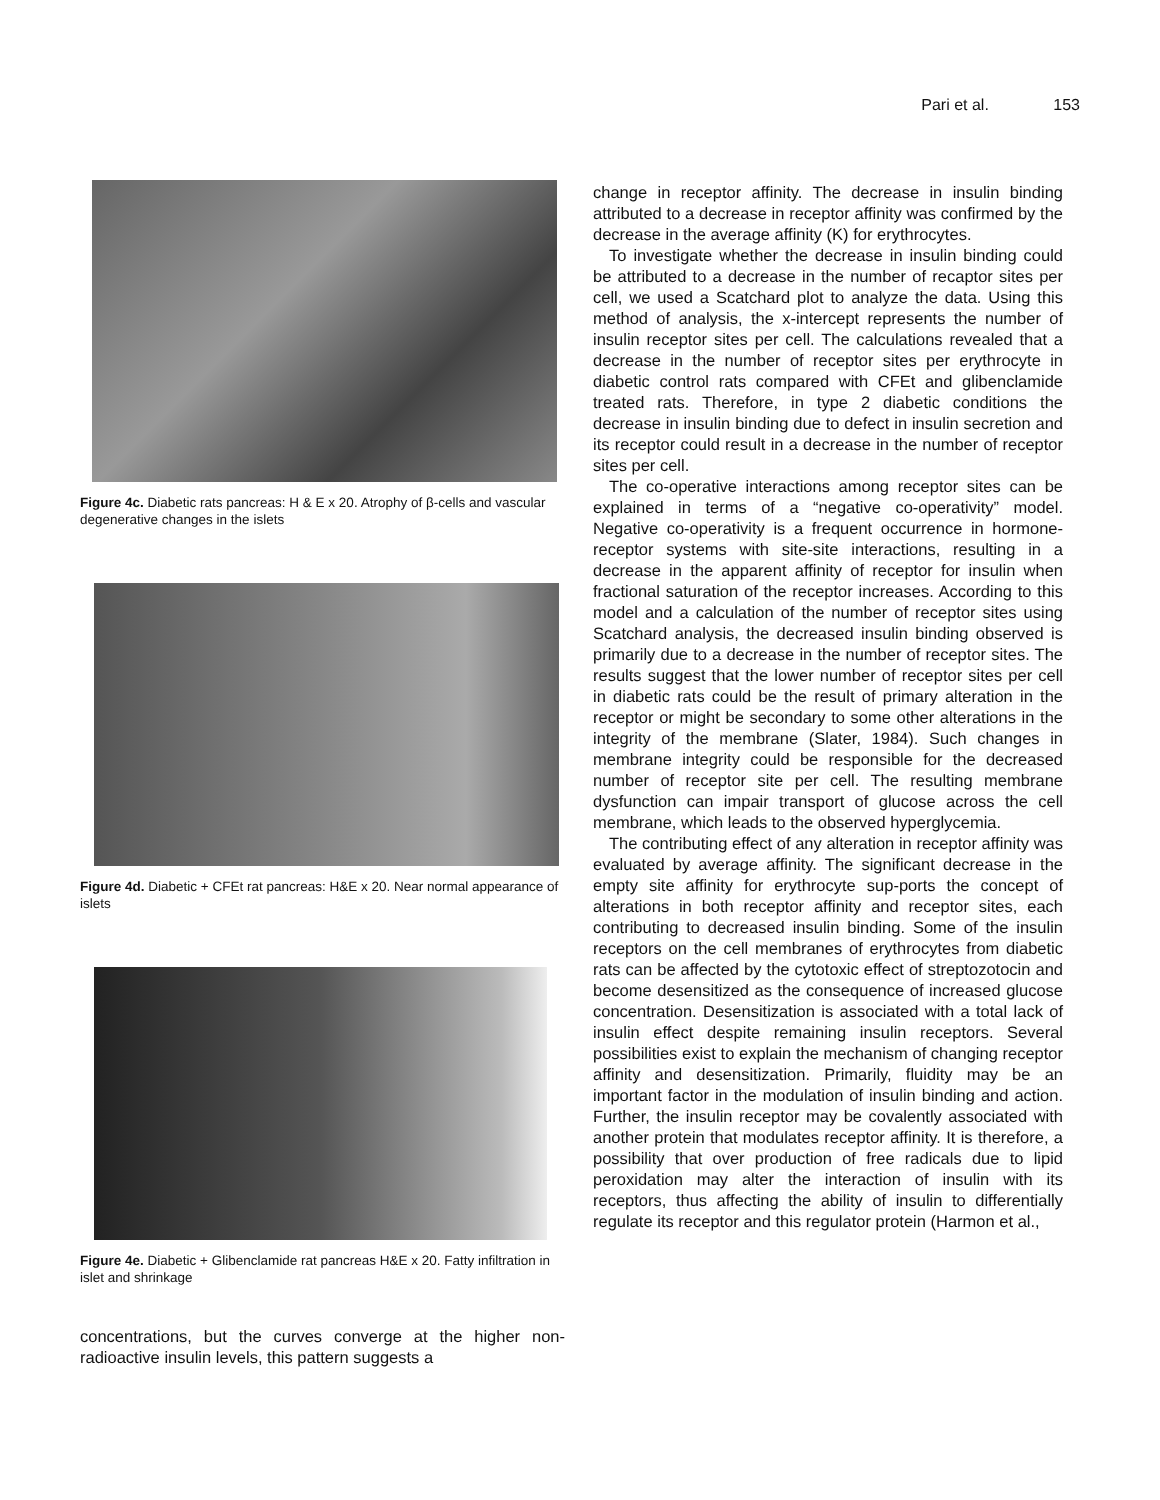Pari et al. 153
Figure 4c. Diabetic rats pancreas: H & E x 20. Atrophy of β-cells and vascular degenerative changes in the islets
Figure 4d. Diabetic + CFEt rat pancreas: H&E x 20. Near normal appearance of islets
Figure 4e. Diabetic + Glibenclamide rat pancreas H&E x 20. Fatty infiltration in islet and shrinkage
concentrations, but the curves converge at the higher non-radioactive insulin levels, this pattern suggests a
change in receptor affinity. The decrease in insulin binding attributed to a decrease in receptor affinity was confirmed by the decrease in the average affinity (K) for erythrocytes.
To investigate whether the decrease in insulin binding could be attributed to a decrease in the number of recaptor sites per cell, we used a Scatchard plot to analyze the data. Using this method of analysis, the x-intercept represents the number of insulin receptor sites per cell. The calculations revealed that a decrease in the number of receptor sites per erythrocyte in diabetic control rats compared with CFEt and glibenclamide treated rats. Therefore, in type 2 diabetic conditions the decrease in insulin binding due to defect in insulin secretion and its receptor could result in a decrease in the number of receptor sites per cell.
The co-operative interactions among receptor sites can be explained in terms of a “negative co-operativity” model. Negative co-operativity is a frequent occurrence in hormone-receptor systems with site-site interactions, resulting in a decrease in the apparent affinity of receptor for insulin when fractional saturation of the receptor increases. According to this model and a calculation of the number of receptor sites using Scatchard analysis, the decreased insulin binding observed is primarily due to a decrease in the number of receptor sites. The results suggest that the lower number of receptor sites per cell in diabetic rats could be the result of primary alteration in the receptor or might be secondary to some other alterations in the integrity of the membrane (Slater, 1984). Such changes in membrane integrity could be responsible for the decreased number of receptor site per cell. The resulting membrane dysfunction can impair transport of glucose across the cell membrane, which leads to the observed hyperglycemia.
The contributing effect of any alteration in receptor affinity was evaluated by average affinity. The significant decrease in the empty site affinity for erythrocyte sup-ports the concept of alterations in both receptor affinity and receptor sites, each contributing to decreased insulin binding. Some of the insulin receptors on the cell membranes of erythrocytes from diabetic rats can be affected by the cytotoxic effect of streptozotocin and become desensitized as the consequence of increased glucose concentration. Desensitization is associated with a total lack of insulin effect despite remaining insulin receptors. Several possibilities exist to explain the mechanism of changing receptor affinity and desensitization. Primarily, fluidity may be an important factor in the modulation of insulin binding and action. Further, the insulin receptor may be covalently associated with another protein that modulates receptor affinity. It is therefore, a possibility that over production of free radicals due to lipid peroxidation may alter the interaction of insulin with its receptors, thus affecting the ability of insulin to differentially regulate its receptor and this regulator protein (Harmon et al.,